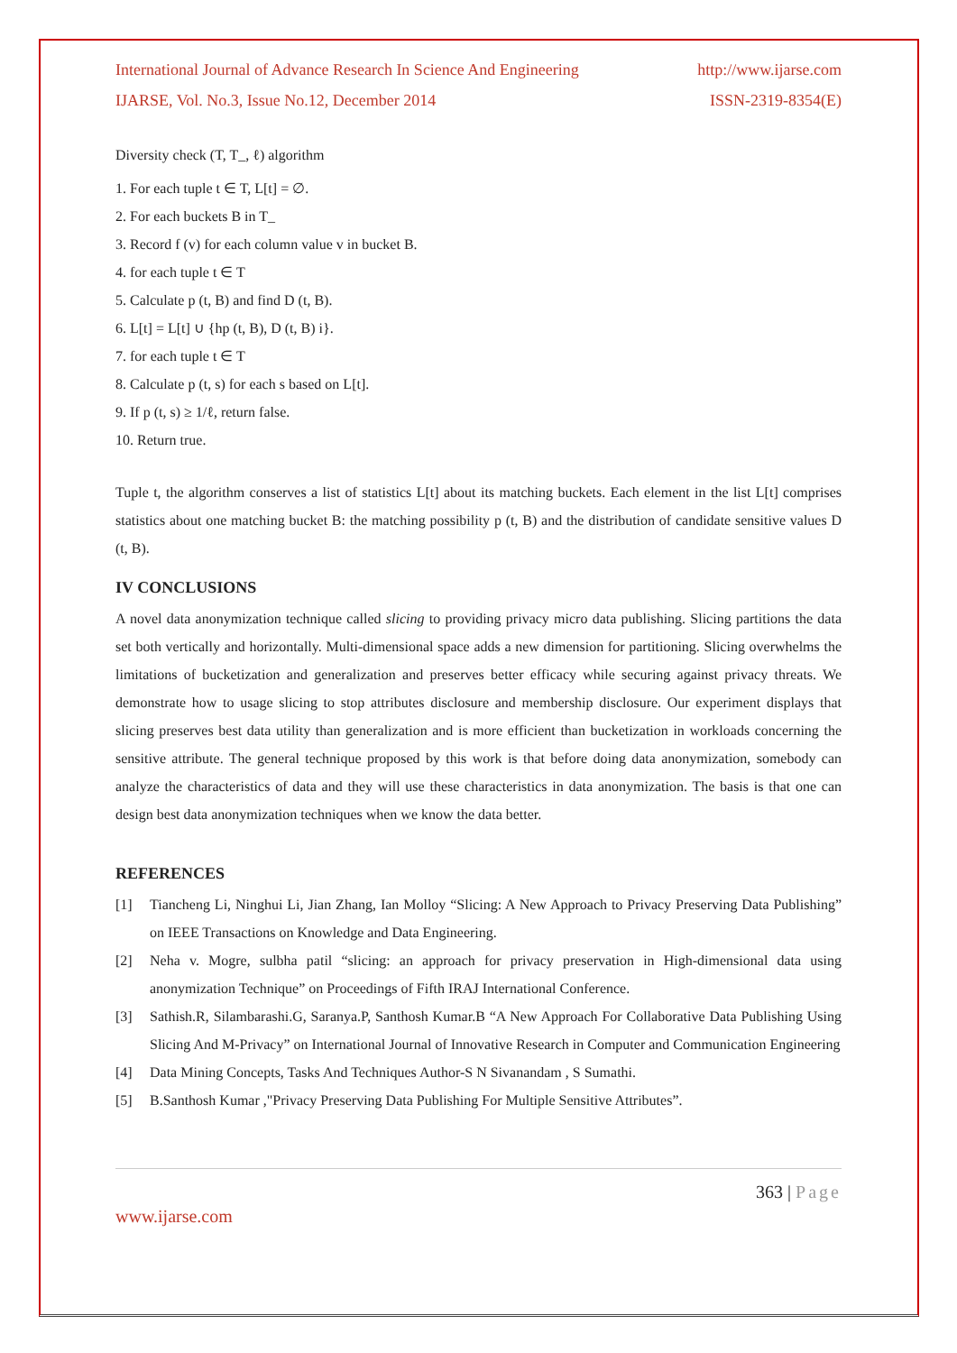International Journal of Advance Research In Science And Engineering http://www.ijarse.com
IJARSE, Vol. No.3, Issue No.12, December 2014 ISSN-2319-8354(E)
Diversity check (T, T_, ℓ) algorithm
1. For each tuple t ∈ T, L[t] = ∅.
2. For each buckets B in T_
3. Record f (v) for each column value v in bucket B.
4. for each tuple t ∈ T
5. Calculate p (t, B) and find D (t, B).
6. L[t] = L[t] ∪ {hp (t, B), D (t, B) i}.
7. for each tuple t ∈ T
8. Calculate p (t, s) for each s based on L[t].
9. If p (t, s) ≥ 1/ℓ, return false.
10. Return true.
Tuple t, the algorithm conserves a list of statistics L[t] about its matching buckets. Each element in the list L[t] comprises statistics about one matching bucket B: the matching possibility p (t, B) and the distribution of candidate sensitive values D (t, B).
IV CONCLUSIONS
A novel data anonymization technique called slicing to providing privacy micro data publishing. Slicing partitions the data set both vertically and horizontally. Multi-dimensional space adds a new dimension for partitioning. Slicing overwhelms the limitations of bucketization and generalization and preserves better efficacy while securing against privacy threats. We demonstrate how to usage slicing to stop attributes disclosure and membership disclosure. Our experiment displays that slicing preserves best data utility than generalization and is more efficient than bucketization in workloads concerning the sensitive attribute. The general technique proposed by this work is that before doing data anonymization, somebody can analyze the characteristics of data and they will use these characteristics in data anonymization. The basis is that one can design best data anonymization techniques when we know the data better.
REFERENCES
[1] Tiancheng Li, Ninghui Li, Jian Zhang, Ian Molloy “Slicing: A New Approach to Privacy Preserving Data Publishing” on IEEE Transactions on Knowledge and Data Engineering.
[2] Neha v. Mogre, sulbha patil “slicing: an approach for privacy preservation in High-dimensional data using anonymization Technique” on Proceedings of Fifth IRAJ International Conference.
[3] Sathish.R, Silambarashi.G, Saranya.P, Santhosh Kumar.B “A New Approach For Collaborative Data Publishing Using Slicing And M-Privacy” on International Journal of Innovative Research in Computer and Communication Engineering
[4] Data Mining Concepts, Tasks And Techniques Author-S N Sivanandam , S Sumathi.
[5] B.Santhosh Kumar ,"Privacy Preserving Data Publishing For Multiple Sensitive Attributes”.
363 | Page
www.ijarse.com